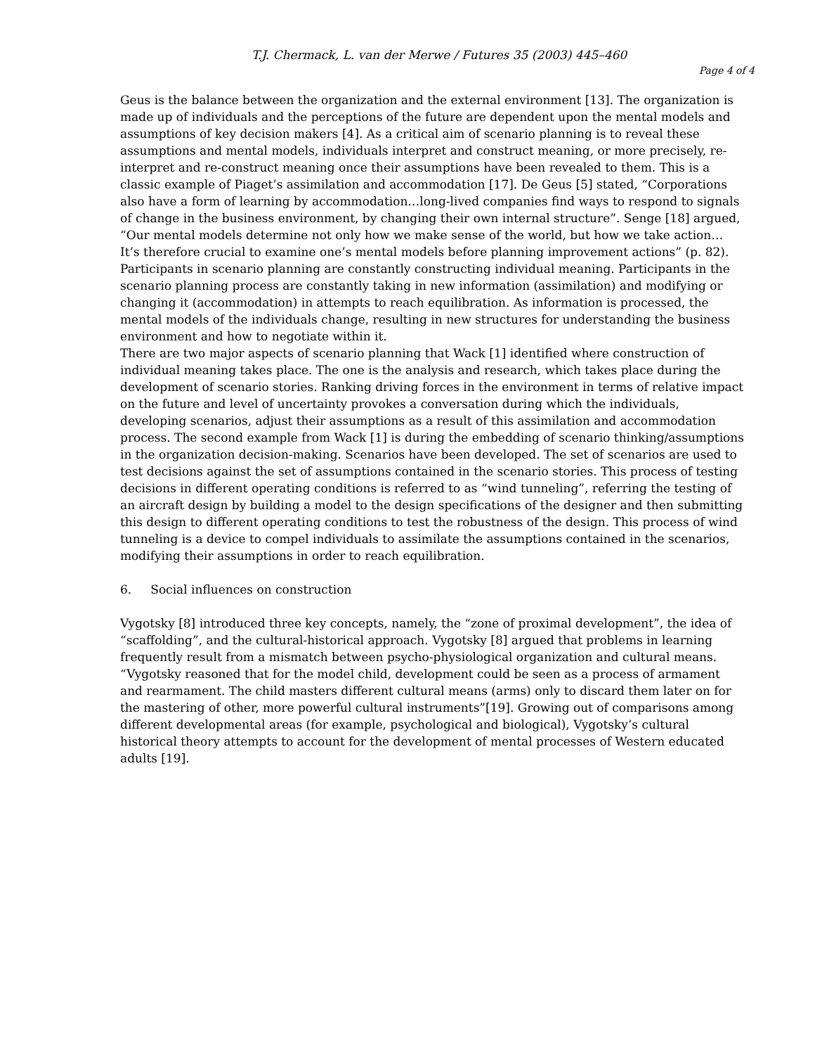T.J. Chermack, L. van der Merwe / Futures 35 (2003) 445–460
Page 4 of 4
Geus is the balance between the organization and the external environment [13]. The organization is made up of individuals and the perceptions of the future are dependent upon the mental models and assumptions of key decision makers [4]. As a critical aim of scenario planning is to reveal these assumptions and mental models, individuals interpret and construct meaning, or more precisely, re-interpret and re-construct meaning once their assumptions have been revealed to them. This is a classic example of Piaget’s assimilation and accommodation [17]. De Geus [5] stated, “Corporations also have a form of learning by accommodation…long-lived companies find ways to respond to signals of change in the business environment, by changing their own internal structure”. Senge [18] argued, “Our mental models determine not only how we make sense of the world, but how we take action… It’s therefore crucial to examine one’s mental models before planning improvement actions” (p. 82).
Participants in scenario planning are constantly constructing individual meaning. Participants in the scenario planning process are constantly taking in new information (assimilation) and modifying or changing it (accommodation) in attempts to reach equilibration. As information is processed, the mental models of the individuals change, resulting in new structures for understanding the business environment and how to negotiate within it.
There are two major aspects of scenario planning that Wack [1] identified where construction of individual meaning takes place. The one is the analysis and research, which takes place during the development of scenario stories. Ranking driving forces in the environment in terms of relative impact on the future and level of uncertainty provokes a conversation during which the individuals, developing scenarios, adjust their assumptions as a result of this assimilation and accommodation process. The second example from Wack [1] is during the embedding of scenario thinking/assumptions in the organization decision-making. Scenarios have been developed. The set of scenarios are used to test decisions against the set of assumptions contained in the scenario stories. This process of testing decisions in different operating conditions is referred to as “wind tunneling”, referring the testing of an aircraft design by building a model to the design specifications of the designer and then submitting this design to different operating conditions to test the robustness of the design. This process of wind tunneling is a device to compel individuals to assimilate the assumptions contained in the scenarios, modifying their assumptions in order to reach equilibration.
6. Social influences on construction
Vygotsky [8] introduced three key concepts, namely, the “zone of proximal development”, the idea of “scaffolding”, and the cultural-historical approach. Vygotsky [8] argued that problems in learning frequently result from a mismatch between psycho-physiological organization and cultural means. “Vygotsky reasoned that for the model child, development could be seen as a process of armament and rearmament. The child masters different cultural means (arms) only to discard them later on for the mastering of other, more powerful cultural instruments”[19]. Growing out of comparisons among different developmental areas (for example, psychological and biological), Vygotsky’s cultural historical theory attempts to account for the development of mental processes of Western educated adults [19].